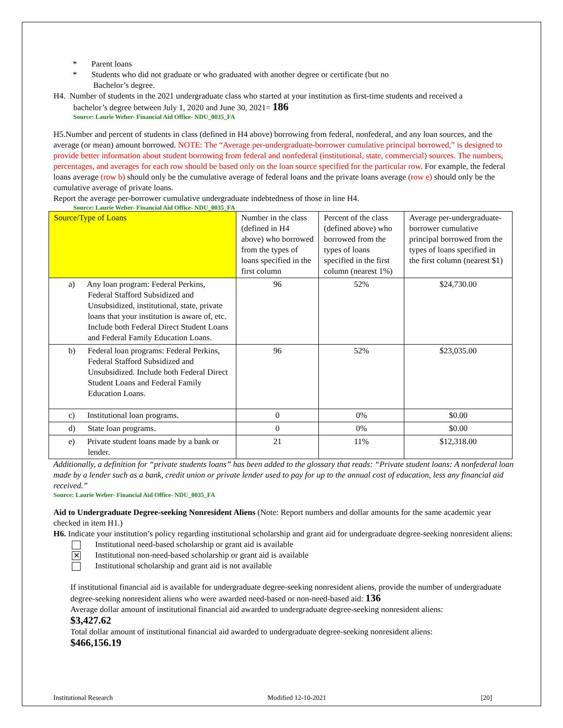* Parent loans
* Students who did not graduate or who graduated with another degree or certificate (but no
Bachelor’s degree.
H4. Number of students in the 2021 undergraduate class who started at your institution as first-time students and received a
bachelor’s degree between July 1, 2020 and June 30, 2021= 186
Source: Laurie Weber- Financial Aid Office- NDU_0035_FA
H5.Number and percent of students in class (defined in H4 above) borrowing from federal, nonfederal, and any loan sources, and the average (or mean) amount borrowed. NOTE: The “Average per-undergraduate-borrower cumulative principal borrowed,” is designed to provide better information about student borrowing from federal and nonfederal (institutional, state, commercial) sources. The numbers, percentages, and averages for each row should be based only on the loan source specified for the particular row. For example, the federal loans average (row b) should only be the cumulative average of federal loans and the private loans average (row e) should only be the cumulative average of private loans.
Report the average per-borrower cumulative undergraduate indebtedness of those in line H4.
Source: Laurie Weber- Financial Aid Office- NDU_0035_FA
| Source/Type of Loans | Number in the class (defined in H4 above) who borrowed from the types of loans specified in the first column | Percent of the class (defined above) who borrowed from the types of loans specified in the first column (nearest 1%) | Average per-undergraduate-borrower cumulative principal borrowed from the types of loans specified in the first column (nearest $1) |
| a) Any loan program: Federal Perkins, Federal Stafford Subsidized and Unsubsidized, institutional, state, private loans that your institution is aware of, etc. Include both Federal Direct Student Loans and Federal Family Education Loans. | 96 | 52% | $24,730.00 |
| b) Federal loan programs: Federal Perkins, Federal Stafford Subsidized and Unsubsidized. Include both Federal Direct Student Loans and Federal Family Education Loans. | 96 | 52% | $23,035.00 |
| c) Institutional loan programs. | 0 | 0% | $0.00 |
| d) State loan programs. | 0 | 0% | $0.00 |
| e) Private student loans made by a bank or lender. | 21 | 11% | $12,318.00 |
Additionally, a definition for “private students loans” has been added to the glossary that reads: “Private student loans: A nonfederal loan made by a lender such as a bank, credit union or private lender used to pay for up to the annual cost of education, less any financial aid received.”
Source: Laurie Weber- Financial Aid Office- NDU_0035_FA
Aid to Undergraduate Degree-seeking Nonresident Aliens (Note: Report numbers and dollar amounts for the same academic year checked in item H1.)
H6. Indicate your institution’s policy regarding institutional scholarship and grant aid for undergraduate degree-seeking nonresident aliens:
Institutional need-based scholarship or grant aid is available
✕ Institutional non-need-based scholarship or grant aid is available
Institutional scholarship and grant aid is not available
If institutional financial aid is available for undergraduate degree-seeking nonresident aliens, provide the number of undergraduate degree-seeking nonresident aliens who were awarded need-based or non-need-based aid: 136
Average dollar amount of institutional financial aid awarded to undergraduate degree-seeking nonresident aliens:
$3,427.62
Total dollar amount of institutional financial aid awarded to undergraduate degree-seeking nonresident aliens:
$466,156.19
Institutional Research Modified 12-10-2021 [20]